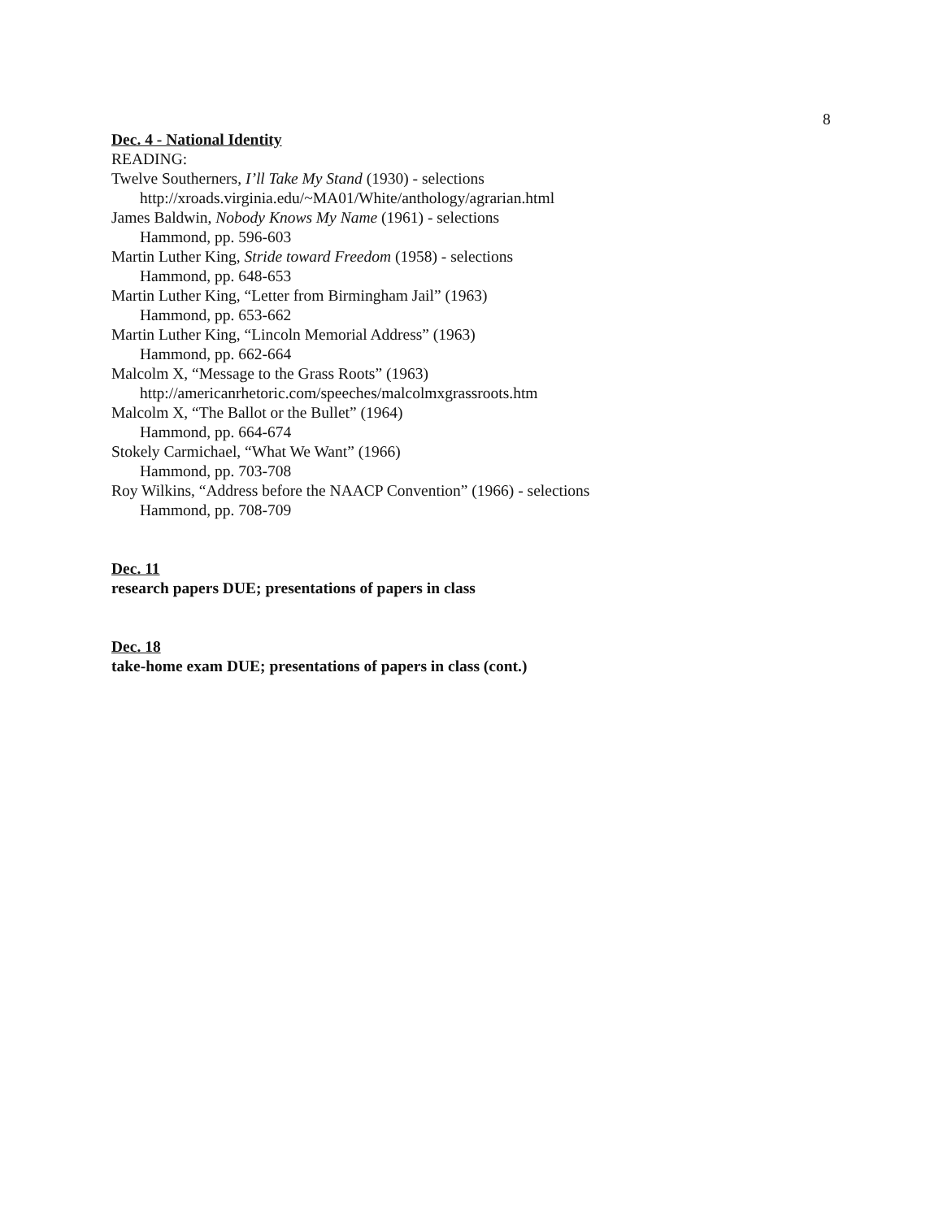8
Dec. 4 - National Identity
READING:
Twelve Southerners, I’ll Take My Stand (1930) - selections
http://xroads.virginia.edu/~MA01/White/anthology/agrarian.html
James Baldwin, Nobody Knows My Name (1961) - selections
Hammond, pp. 596-603
Martin Luther King, Stride toward Freedom (1958) - selections
Hammond, pp. 648-653
Martin Luther King, “Letter from Birmingham Jail” (1963)
Hammond, pp. 653-662
Martin Luther King, “Lincoln Memorial Address” (1963)
Hammond, pp. 662-664
Malcolm X, “Message to the Grass Roots” (1963)
http://americanrhetoric.com/speeches/malcolmxgrassroots.htm
Malcolm X, “The Ballot or the Bullet” (1964)
Hammond, pp. 664-674
Stokely Carmichael, “What We Want” (1966)
Hammond, pp. 703-708
Roy Wilkins, “Address before the NAACP Convention” (1966) - selections
Hammond, pp. 708-709
Dec. 11
research papers DUE; presentations of papers in class
Dec. 18
take-home exam DUE; presentations of papers in class (cont.)